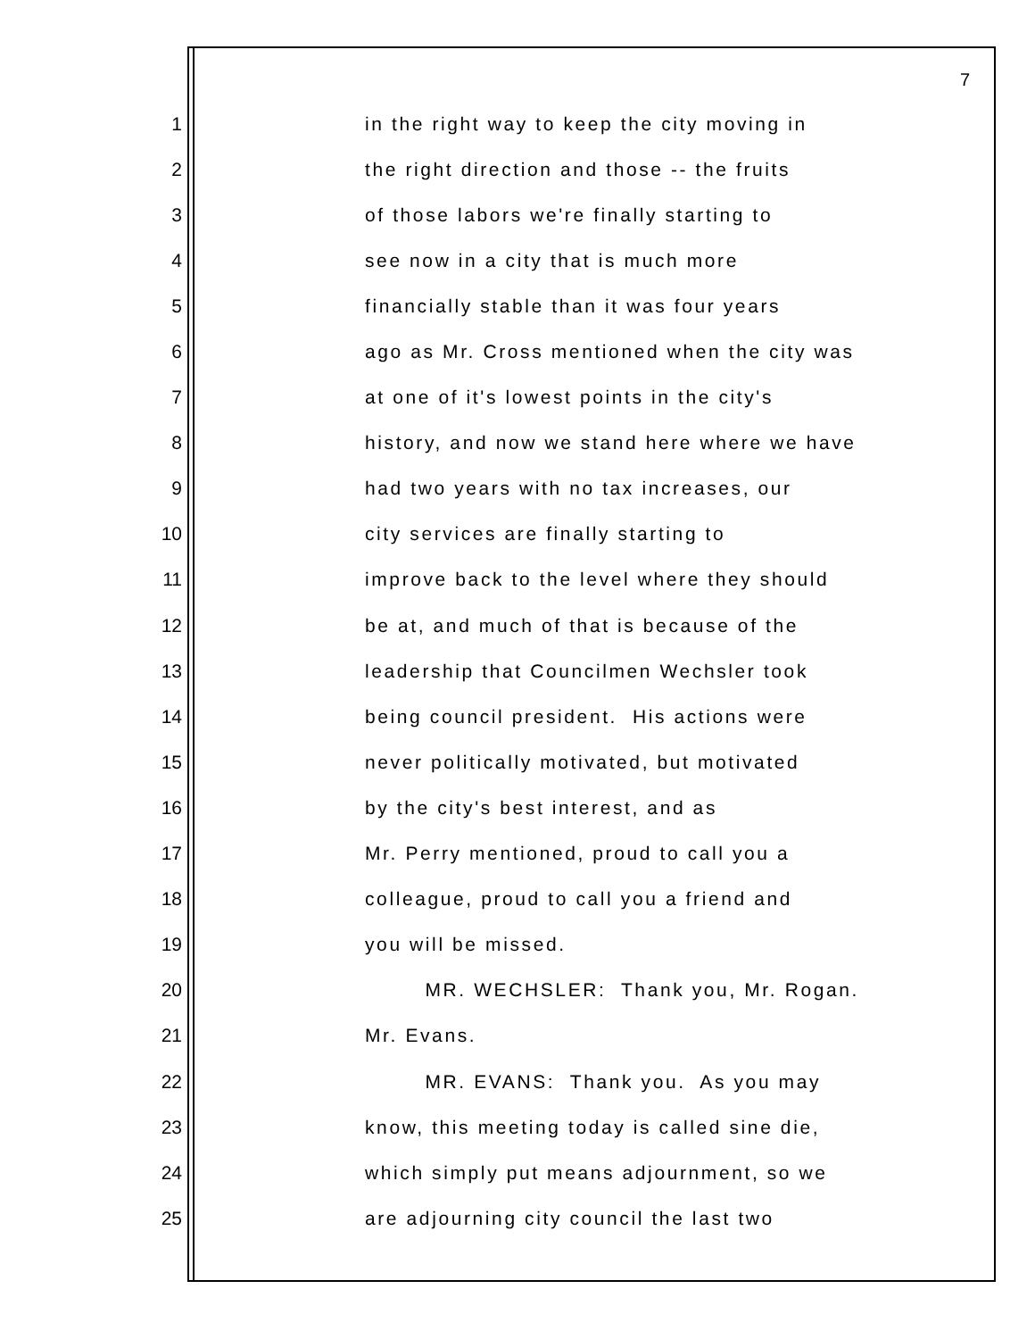7
1 in the right way to keep the city moving in
2 the right direction and those -- the fruits
3 of those labors we're finally starting to
4 see now in a city that is much more
5 financially stable than it was four years
6 ago as Mr. Cross mentioned when the city was
7 at one of it's lowest points in the city's
8 history, and now we stand here where we have
9 had two years with no tax increases, our
10 city services are finally starting to
11 improve back to the level where they should
12 be at, and much of that is because of the
13 leadership that Councilmen Wechsler took
14 being council president. His actions were
15 never politically motivated, but motivated
16 by the city's best interest, and as
17 Mr. Perry mentioned, proud to call you a
18 colleague, proud to call you a friend and
19 you will be missed.
20 MR. WECHSLER: Thank you, Mr. Rogan.
21 Mr. Evans.
22 MR. EVANS: Thank you. As you may
23 know, this meeting today is called sine die,
24 which simply put means adjournment, so we
25 are adjourning city council the last two